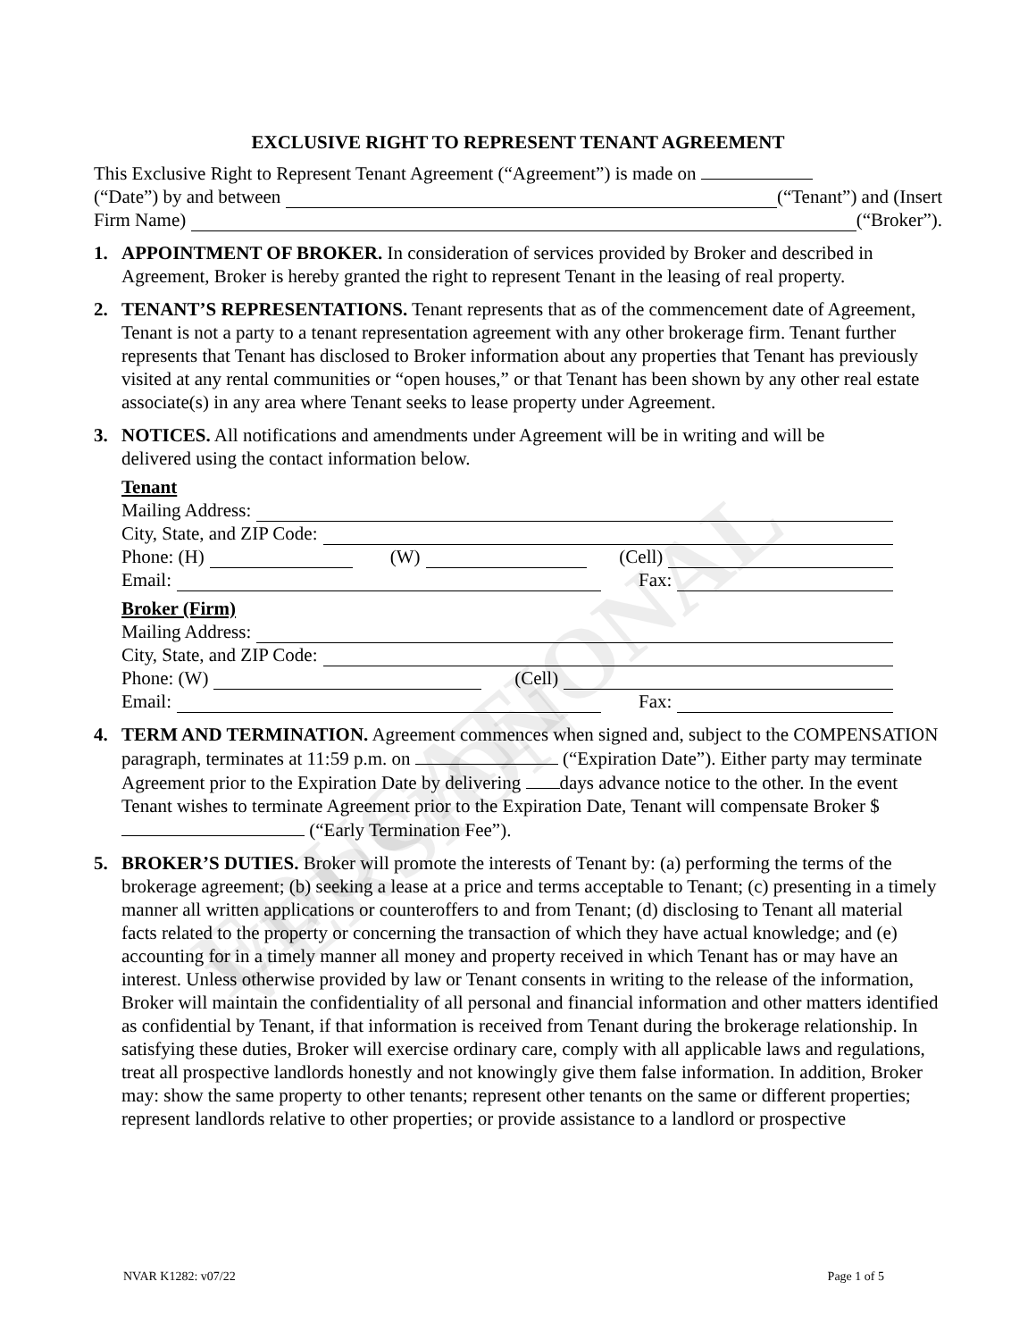EDUCATIONAL VERSION
EXCLUSIVE RIGHT TO REPRESENT TENANT AGREEMENT
This Exclusive Right to Represent Tenant Agreement (“Agreement”) is made on
(“Date”) by and between (“Tenant”) and (Insert
Firm Name) (“Broker”).
1. APPOINTMENT OF BROKER. In consideration of services provided by Broker and described in Agreement, Broker is hereby granted the right to represent Tenant in the leasing of real property.
2. TENANT’S REPRESENTATIONS. Tenant represents that as of the commencement date of Agreement, Tenant is not a party to a tenant representation agreement with any other brokerage firm. Tenant further represents that Tenant has disclosed to Broker information about any properties that Tenant has previously visited at any rental communities or “open houses,” or that Tenant has been shown by any other real estate associate(s) in any area where Tenant seeks to lease property under Agreement.
3. NOTICES. All notifications and amendments under Agreement will be in writing and will be delivered using the contact information below.
Tenant
Mailing Address:
City, State, and ZIP Code:
Phone: (H) (W) (Cell)
Email: Fax:
Broker (Firm)
Mailing Address:
City, State, and ZIP Code:
Phone: (W) (Cell)
Email: Fax:
4. TERM AND TERMINATION. Agreement commences when signed and, subject to the COMPENSATION paragraph, terminates at 11:59 p.m. on (“Expiration Date”). Either party may terminate Agreement prior to the Expiration Date by delivering days advance notice to the other. In the event Tenant wishes to terminate Agreement prior to the Expiration Date, Tenant will compensate Broker $ (“Early Termination Fee”).
5. BROKER’S DUTIES. Broker will promote the interests of Tenant by: (a) performing the terms of the brokerage agreement; (b) seeking a lease at a price and terms acceptable to Tenant; (c) presenting in a timely manner all written applications or counteroffers to and from Tenant; (d) disclosing to Tenant all material facts related to the property or concerning the transaction of which they have actual knowledge; and (e) accounting for in a timely manner all money and property received in which Tenant has or may have an interest. Unless otherwise provided by law or Tenant consents in writing to the release of the information, Broker will maintain the confidentiality of all personal and financial information and other matters identified as confidential by Tenant, if that information is received from Tenant during the brokerage relationship. In satisfying these duties, Broker will exercise ordinary care, comply with all applicable laws and regulations, treat all prospective landlords honestly and not knowingly give them false information. In addition, Broker may: show the same property to other tenants; represent other tenants on the same or different properties; represent landlords relative to other properties; or provide assistance to a landlord or prospective
NVAR K1282: v07/22 Page 1 of 5